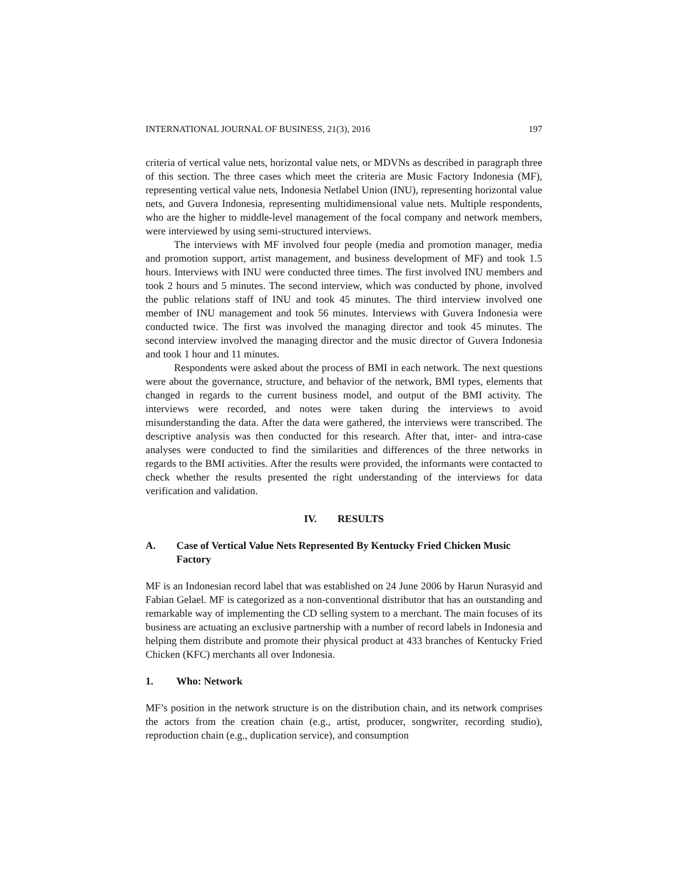INTERNATIONAL JOURNAL OF BUSINESS, 21(3), 2016 197
criteria of vertical value nets, horizontal value nets, or MDVNs as described in paragraph three of this section. The three cases which meet the criteria are Music Factory Indonesia (MF), representing vertical value nets, Indonesia Netlabel Union (INU), representing horizontal value nets, and Guvera Indonesia, representing multidimensional value nets. Multiple respondents, who are the higher to middle-level management of the focal company and network members, were interviewed by using semi-structured interviews.
The interviews with MF involved four people (media and promotion manager, media and promotion support, artist management, and business development of MF) and took 1.5 hours. Interviews with INU were conducted three times. The first involved INU members and took 2 hours and 5 minutes. The second interview, which was conducted by phone, involved the public relations staff of INU and took 45 minutes. The third interview involved one member of INU management and took 56 minutes. Interviews with Guvera Indonesia were conducted twice. The first was involved the managing director and took 45 minutes. The second interview involved the managing director and the music director of Guvera Indonesia and took 1 hour and 11 minutes.
Respondents were asked about the process of BMI in each network. The next questions were about the governance, structure, and behavior of the network, BMI types, elements that changed in regards to the current business model, and output of the BMI activity. The interviews were recorded, and notes were taken during the interviews to avoid misunderstanding the data. After the data were gathered, the interviews were transcribed. The descriptive analysis was then conducted for this research. After that, inter- and intra-case analyses were conducted to find the similarities and differences of the three networks in regards to the BMI activities. After the results were provided, the informants were contacted to check whether the results presented the right understanding of the interviews for data verification and validation.
IV. RESULTS
A. Case of Vertical Value Nets Represented By Kentucky Fried Chicken Music Factory
MF is an Indonesian record label that was established on 24 June 2006 by Harun Nurasyid and Fabian Gelael. MF is categorized as a non-conventional distributor that has an outstanding and remarkable way of implementing the CD selling system to a merchant. The main focuses of its business are actuating an exclusive partnership with a number of record labels in Indonesia and helping them distribute and promote their physical product at 433 branches of Kentucky Fried Chicken (KFC) merchants all over Indonesia.
1. Who: Network
MF’s position in the network structure is on the distribution chain, and its network comprises the actors from the creation chain (e.g., artist, producer, songwriter, recording studio), reproduction chain (e.g., duplication service), and consumption